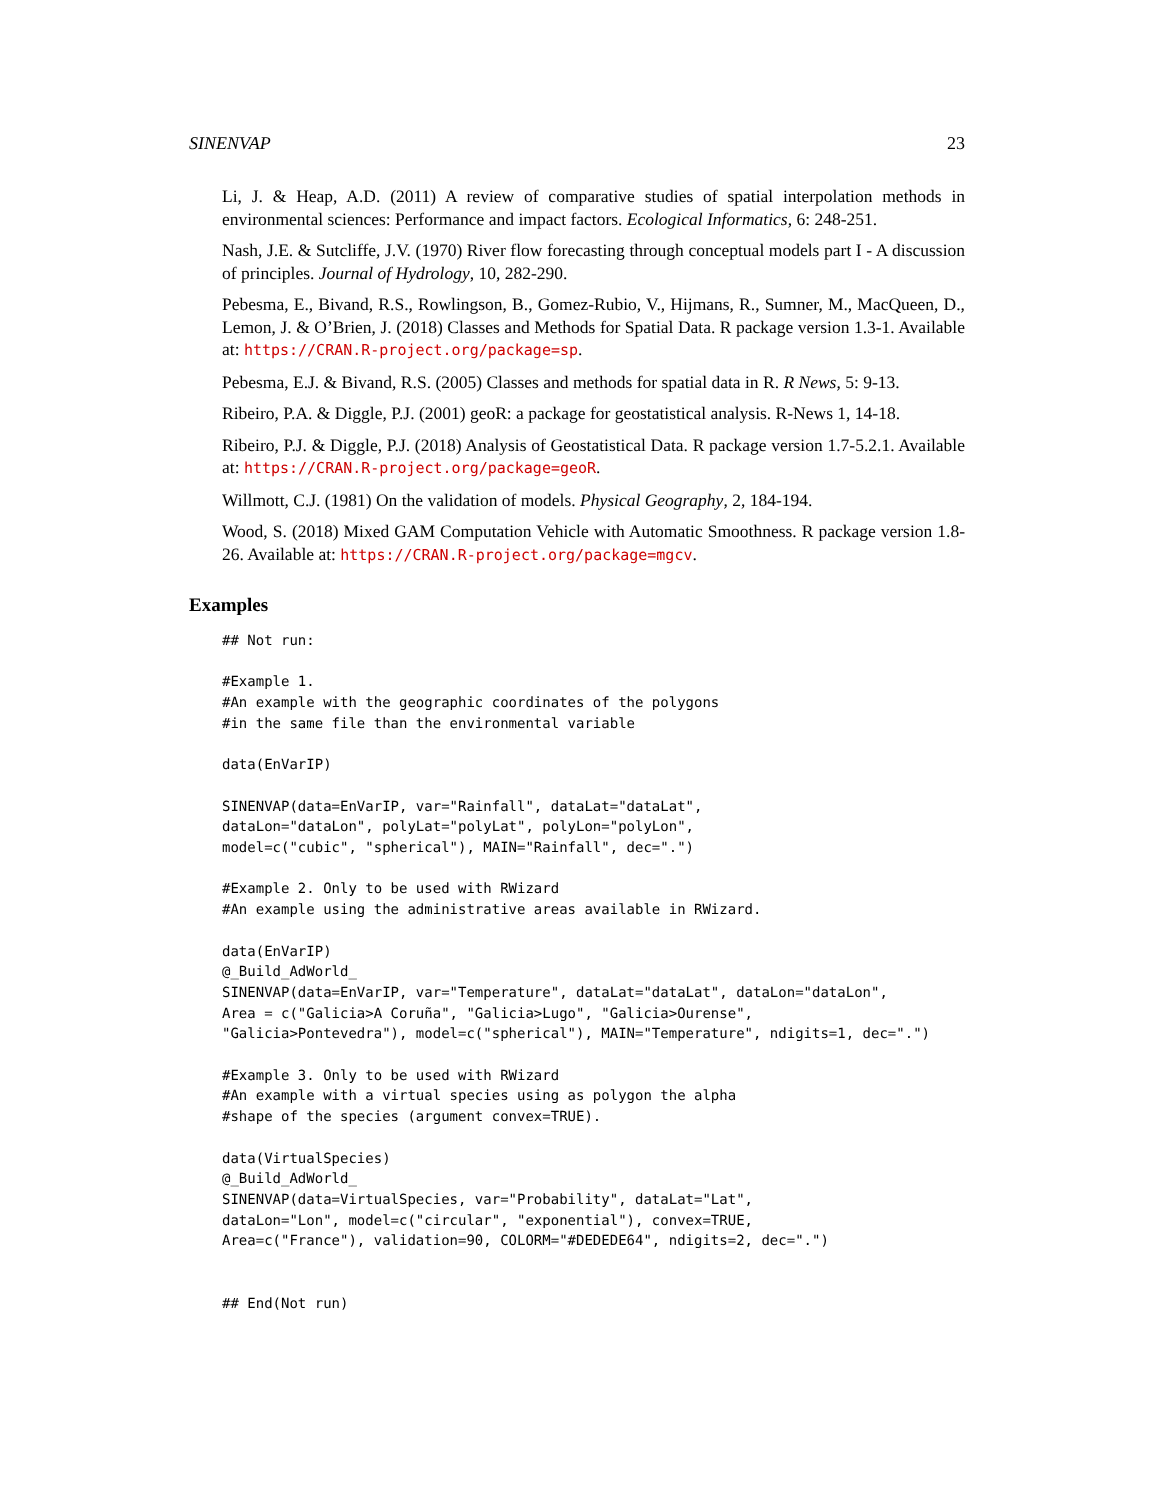SINENVAP 23
Li, J. & Heap, A.D. (2011) A review of comparative studies of spatial interpolation methods in environmental sciences: Performance and impact factors. Ecological Informatics, 6: 248-251.
Nash, J.E. & Sutcliffe, J.V. (1970) River flow forecasting through conceptual models part I - A discussion of principles. Journal of Hydrology, 10, 282-290.
Pebesma, E., Bivand, R.S., Rowlingson, B., Gomez-Rubio, V., Hijmans, R., Sumner, M., MacQueen, D., Lemon, J. & O’Brien, J. (2018) Classes and Methods for Spatial Data. R package version 1.3-1. Available at: https://CRAN.R-project.org/package=sp.
Pebesma, E.J. & Bivand, R.S. (2005) Classes and methods for spatial data in R. R News, 5: 9-13.
Ribeiro, P.A. & Diggle, P.J. (2001) geoR: a package for geostatistical analysis. R-News 1, 14-18.
Ribeiro, P.J. & Diggle, P.J. (2018) Analysis of Geostatistical Data. R package version 1.7-5.2.1. Available at: https://CRAN.R-project.org/package=geoR.
Willmott, C.J. (1981) On the validation of models. Physical Geography, 2, 184-194.
Wood, S. (2018) Mixed GAM Computation Vehicle with Automatic Smoothness. R package version 1.8-26. Available at: https://CRAN.R-project.org/package=mgcv.
Examples
## Not run:

#Example 1.
#An example with the geographic coordinates of the polygons
#in the same file than the environmental variable

data(EnVarIP)

SINENVAP(data=EnVarIP, var="Rainfall", dataLat="dataLat",
dataLon="dataLon", polyLat="polyLat", polyLon="polyLon",
model=c("cubic", "spherical"), MAIN="Rainfall", dec=".")

#Example 2. Only to be used with RWizard
#An example using the administrative areas available in RWizard.

data(EnVarIP)
@_Build_AdWorld_
SINENVAP(data=EnVarIP, var="Temperature", dataLat="dataLat", dataLon="dataLon",
Area = c("Galicia>A Coruña", "Galicia>Lugo", "Galicia>Ourense",
"Galicia>Pontevedra"), model=c("spherical"), MAIN="Temperature", ndigits=1, dec=".")

#Example 3. Only to be used with RWizard
#An example with a virtual species using as polygon the alpha
#shape of the species (argument convex=TRUE).

data(VirtualSpecies)
@_Build_AdWorld_
SINENVAP(data=VirtualSpecies, var="Probability", dataLat="Lat",
dataLon="Lon", model=c("circular", "exponential"), convex=TRUE,
Area=c("France"), validation=90, COLORM="#DEDEDE64", ndigits=2, dec=".")


## End(Not run)